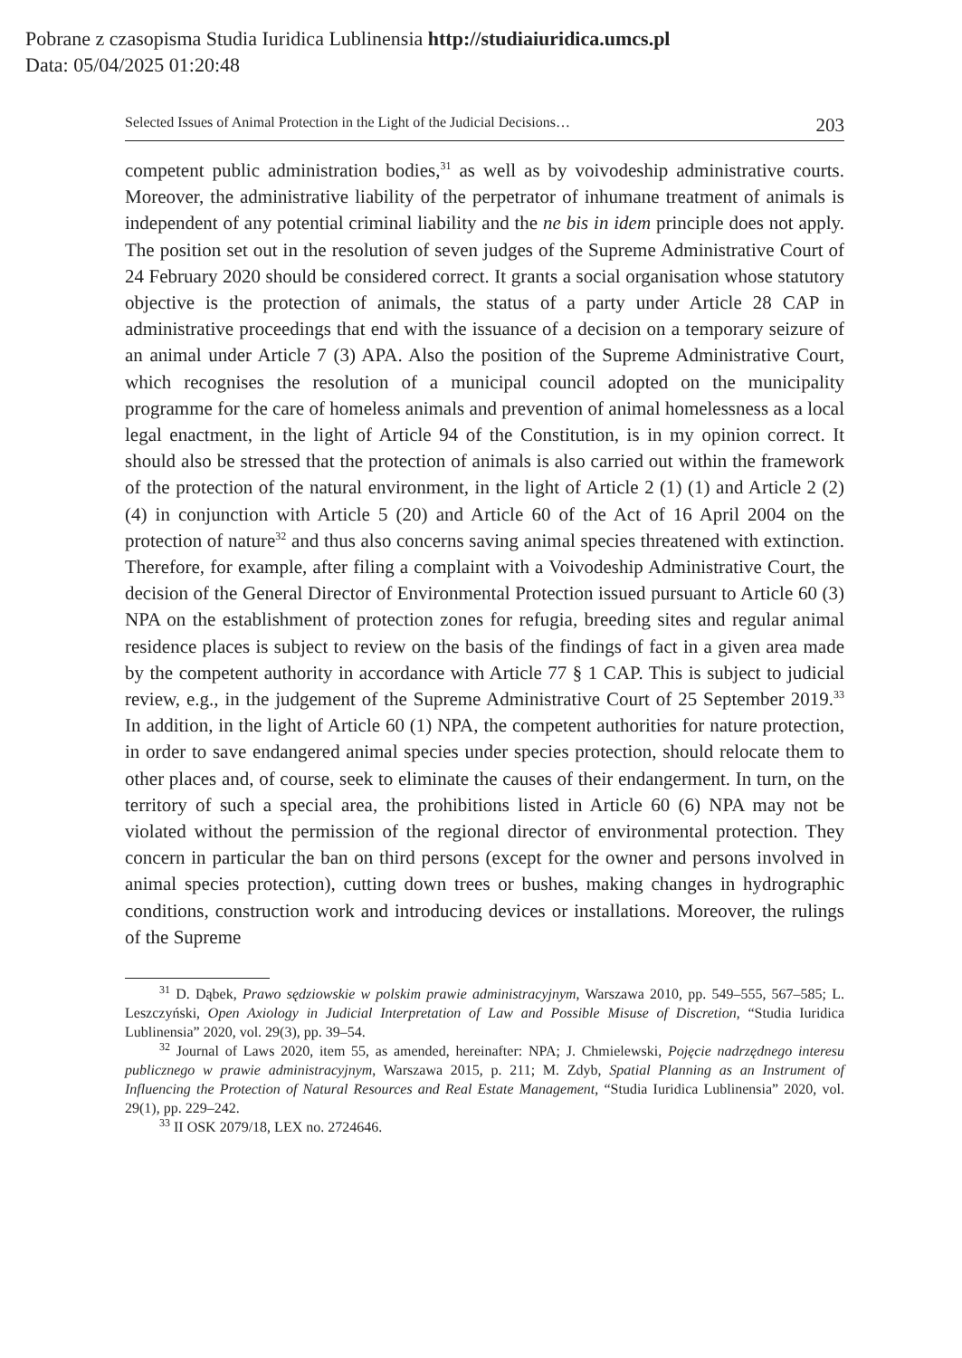Pobrane z czasopisma Studia Iuridica Lublinensia http://studiaiuridica.umcs.pl
Data: 05/04/2025 01:20:48
Selected Issues of Animal Protection in the Light of the Judicial Decisions… 203
competent public administration bodies,<sup>31</sup> as well as by voivodeship administrative courts. Moreover, the administrative liability of the perpetrator of inhumane treatment of animals is independent of any potential criminal liability and the ne bis in idem principle does not apply. The position set out in the resolution of seven judges of the Supreme Administrative Court of 24 February 2020 should be considered correct. It grants a social organisation whose statutory objective is the protection of animals, the status of a party under Article 28 CAP in administrative proceedings that end with the issuance of a decision on a temporary seizure of an animal under Article 7 (3) APA. Also the position of the Supreme Administrative Court, which recognises the resolution of a municipal council adopted on the municipality programme for the care of homeless animals and prevention of animal homelessness as a local legal enactment, in the light of Article 94 of the Constitution, is in my opinion correct. It should also be stressed that the protection of animals is also carried out within the framework of the protection of the natural environment, in the light of Article 2 (1) (1) and Article 2 (2) (4) in conjunction with Article 5 (20) and Article 60 of the Act of 16 April 2004 on the protection of nature<sup>32</sup> and thus also concerns saving animal species threatened with extinction. Therefore, for example, after filing a complaint with a Voivodeship Administrative Court, the decision of the General Director of Environmental Protection issued pursuant to Article 60 (3) NPA on the establishment of protection zones for refugia, breeding sites and regular animal residence places is subject to review on the basis of the findings of fact in a given area made by the competent authority in accordance with Article 77 § 1 CAP. This is subject to judicial review, e.g., in the judgement of the Supreme Administrative Court of 25 September 2019.<sup>33</sup> In addition, in the light of Article 60 (1) NPA, the competent authorities for nature protection, in order to save endangered animal species under species protection, should relocate them to other places and, of course, seek to eliminate the causes of their endangerment. In turn, on the territory of such a special area, the prohibitions listed in Article 60 (6) NPA may not be violated without the permission of the regional director of environmental protection. They concern in particular the ban on third persons (except for the owner and persons involved in animal species protection), cutting down trees or bushes, making changes in hydrographic conditions, construction work and introducing devices or installations. Moreover, the rulings of the Supreme
<sup>31</sup> D. Dąbek, Prawo sędziowskie w polskim prawie administracyjnym, Warszawa 2010, pp. 549–555, 567–585; L. Leszczyński, Open Axiology in Judicial Interpretation of Law and Possible Misuse of Discretion, “Studia Iuridica Lublinensia” 2020, vol. 29(3), pp. 39–54.
<sup>32</sup> Journal of Laws 2020, item 55, as amended, hereinafter: NPA; J. Chmielewski, Pojęcie nadrzędnego interesu publicznego w prawie administracyjnym, Warszawa 2015, p. 211; M. Zdyb, Spatial Planning as an Instrument of Influencing the Protection of Natural Resources and Real Estate Management, “Studia Iuridica Lublinensia” 2020, vol. 29(1), pp. 229–242.
<sup>33</sup> II OSK 2079/18, LEX no. 2724646.